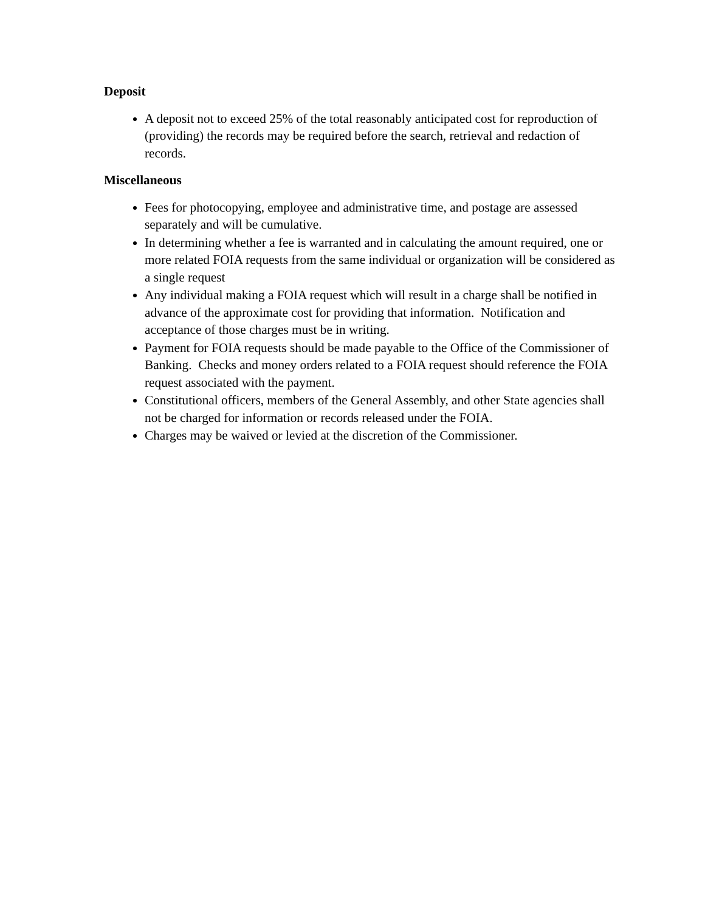Deposit
A deposit not to exceed 25% of the total reasonably anticipated cost for reproduction of (providing) the records may be required before the search, retrieval and redaction of records.
Miscellaneous
Fees for photocopying, employee and administrative time, and postage are assessed separately and will be cumulative.
In determining whether a fee is warranted and in calculating the amount required, one or more related FOIA requests from the same individual or organization will be considered as a single request
Any individual making a FOIA request which will result in a charge shall be notified in advance of the approximate cost for providing that information. Notification and acceptance of those charges must be in writing.
Payment for FOIA requests should be made payable to the Office of the Commissioner of Banking. Checks and money orders related to a FOIA request should reference the FOIA request associated with the payment.
Constitutional officers, members of the General Assembly, and other State agencies shall not be charged for information or records released under the FOIA.
Charges may be waived or levied at the discretion of the Commissioner.